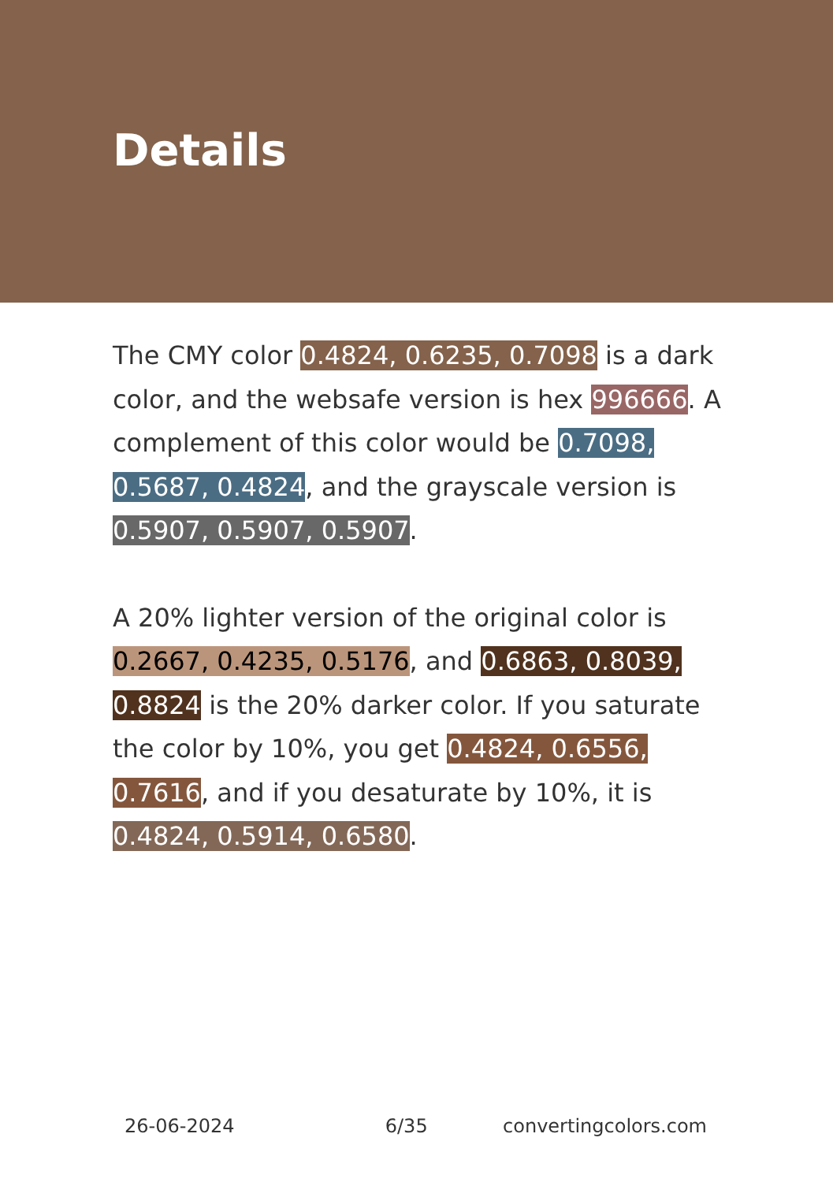Details
The CMY color 0.4824, 0.6235, 0.7098 is a dark color, and the websafe version is hex 996666. A complement of this color would be 0.7098, 0.5687, 0.4824, and the grayscale version is 0.5907, 0.5907, 0.5907.
A 20% lighter version of the original color is 0.2667, 0.4235, 0.5176, and 0.6863, 0.8039, 0.8824 is the 20% darker color. If you saturate the color by 10%, you get 0.4824, 0.6556, 0.7616, and if you desaturate by 10%, it is 0.4824, 0.5914, 0.6580.
26-06-2024 6/35 convertingcolors.com